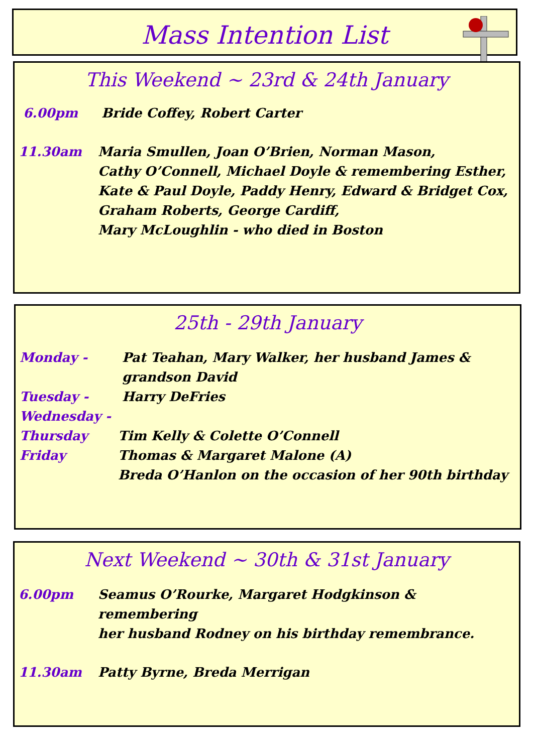Mass Intention List
This Weekend ~ 23rd & 24th January
6.00pm Bride Coffey, Robert Carter
11.30am Maria Smullen, Joan O’Brien, Norman Mason,
Cathy O’Connell, Michael Doyle & remembering Esther,
Kate & Paul Doyle, Paddy Henry, Edward & Bridget Cox,
Graham Roberts, George Cardiff,
Mary McLoughlin - who died in Boston
25th - 29th January
Monday - Pat Teahan, Mary Walker, her husband James &
grandson David
Tuesday - Harry DeFries
Wednesday -
Thursday Tim Kelly & Colette O’Connell
Friday Thomas & Margaret Malone (A)
Breda O’Hanlon on the occasion of her 90th birthday
Next Weekend ~ 30th & 31st January
6.00pm Seamus O’Rourke, Margaret Hodgkinson & remembering
her husband Rodney on his birthday remembrance.
11.30am Patty Byrne, Breda Merrigan